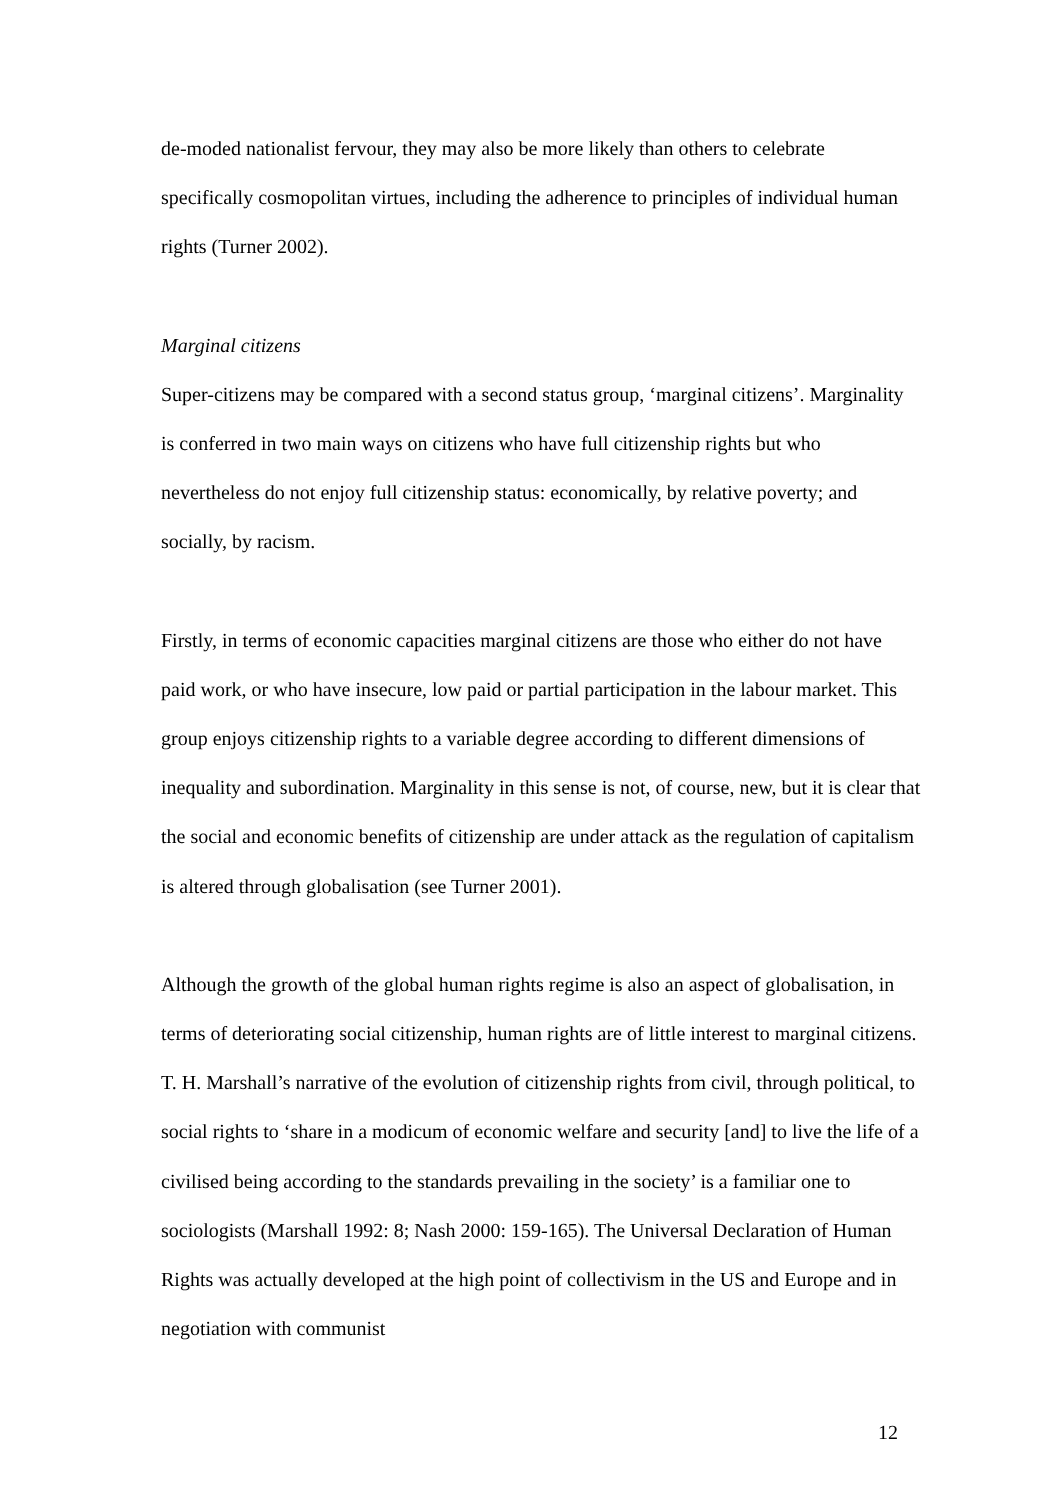de-moded nationalist fervour, they may also be more likely than others to celebrate specifically cosmopolitan virtues, including the adherence to principles of individual human rights (Turner 2002).
Marginal citizens
Super-citizens may be compared with a second status group, ‘marginal citizens’. Marginality is conferred in two main ways on citizens who have full citizenship rights but who nevertheless do not enjoy full citizenship status: economically, by relative poverty; and socially, by racism.
Firstly, in terms of economic capacities marginal citizens are those who either do not have paid work, or who have insecure, low paid or partial participation in the labour market. This group enjoys citizenship rights to a variable degree according to different dimensions of inequality and subordination. Marginality in this sense is not, of course, new, but it is clear that the social and economic benefits of citizenship are under attack as the regulation of capitalism is altered through globalisation (see Turner 2001).
Although the growth of the global human rights regime is also an aspect of globalisation, in terms of deteriorating social citizenship, human rights are of little interest to marginal citizens. T. H. Marshall’s narrative of the evolution of citizenship rights from civil, through political, to social rights to ‘share in a modicum of economic welfare and security [and] to live the life of a civilised being according to the standards prevailing in the society’ is a familiar one to sociologists (Marshall 1992: 8; Nash 2000: 159-165). The Universal Declaration of Human Rights was actually developed at the high point of collectivism in the US and Europe and in negotiation with communist
12